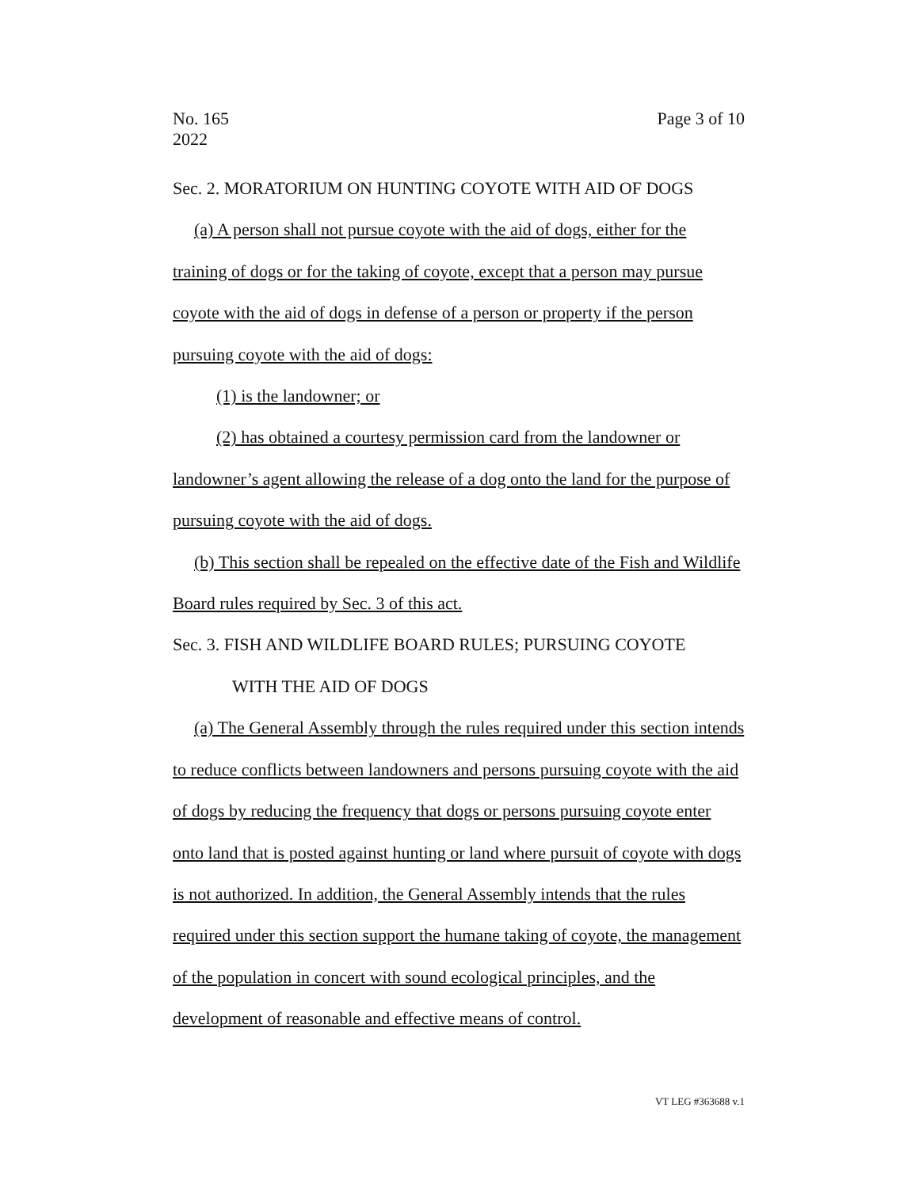No. 165
2022
Page 3 of 10
Sec. 2. MORATORIUM ON HUNTING COYOTE WITH AID OF DOGS
(a) A person shall not pursue coyote with the aid of dogs, either for the training of dogs or for the taking of coyote, except that a person may pursue coyote with the aid of dogs in defense of a person or property if the person pursuing coyote with the aid of dogs:
(1) is the landowner; or
(2) has obtained a courtesy permission card from the landowner or landowner’s agent allowing the release of a dog onto the land for the purpose of pursuing coyote with the aid of dogs.
(b) This section shall be repealed on the effective date of the Fish and Wildlife Board rules required by Sec. 3 of this act.
Sec. 3. FISH AND WILDLIFE BOARD RULES; PURSUING COYOTE
WITH THE AID OF DOGS
(a) The General Assembly through the rules required under this section intends to reduce conflicts between landowners and persons pursuing coyote with the aid of dogs by reducing the frequency that dogs or persons pursuing coyote enter onto land that is posted against hunting or land where pursuit of coyote with dogs is not authorized. In addition, the General Assembly intends that the rules required under this section support the humane taking of coyote, the management of the population in concert with sound ecological principles, and the development of reasonable and effective means of control.
VT LEG #363688 v.1